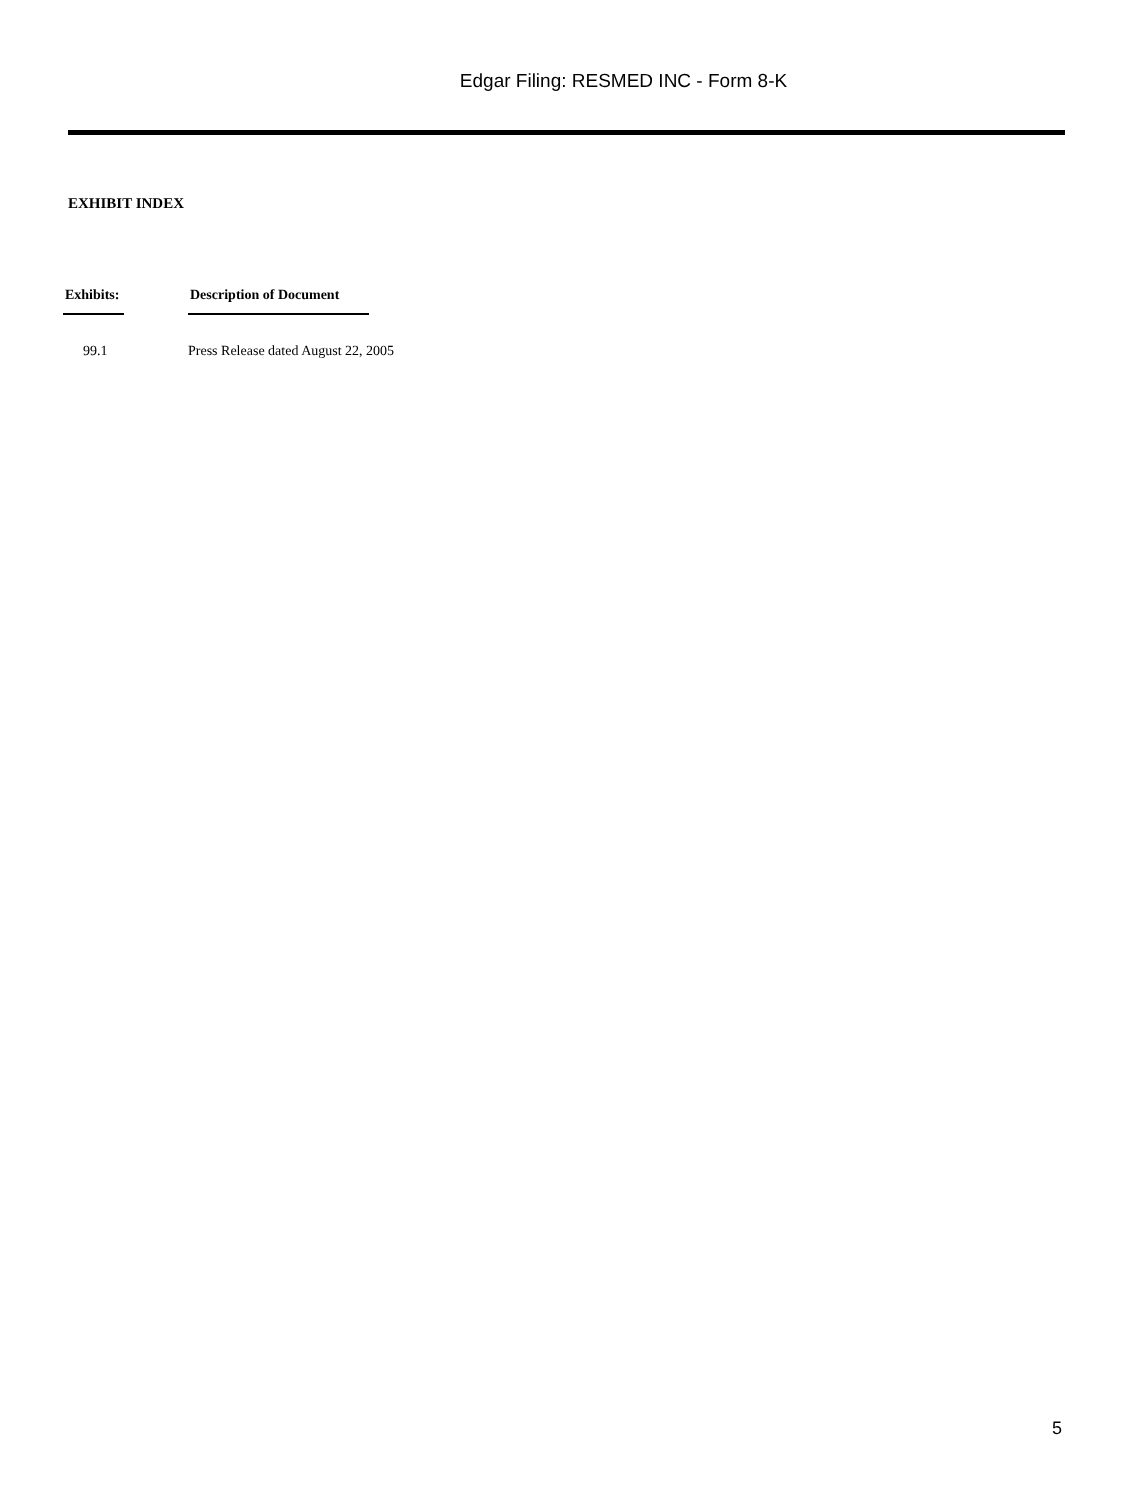Edgar Filing: RESMED INC - Form 8-K
EXHIBIT INDEX
| Exhibits: | Description of Document |
| --- | --- |
| 99.1 | Press Release dated August 22, 2005 |
5